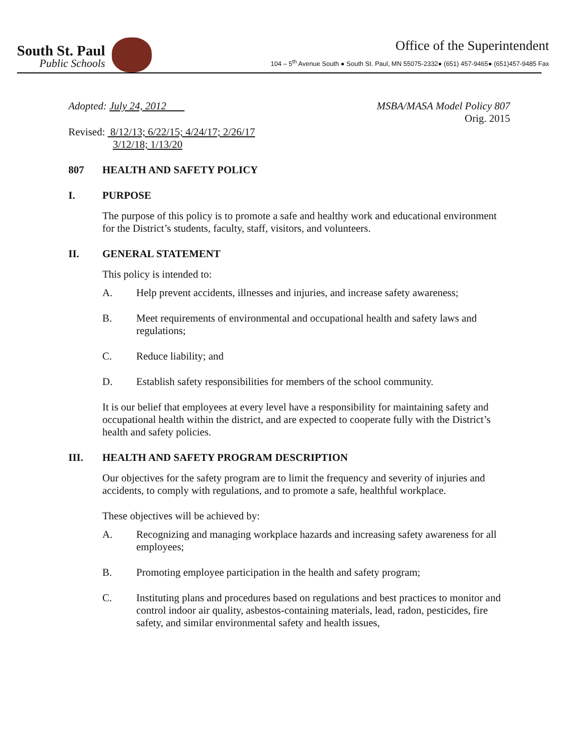South St. Paul
Public Schools
Office of the Superintendent
104 – 5<sup>th</sup> Avenue South ● South St. Paul, MN 55075-2332● (651) 457-9465● (651)457-9485 Fax
Adopted: July 24, 2012 MSBA/MASA Model Policy 807
Orig. 2015
Revised: 8/12/13; 6/22/15; 4/24/17; 2/26/17
3/12/18; 1/13/20
807 HEALTH AND SAFETY POLICY
I. PURPOSE
The purpose of this policy is to promote a safe and healthy work and educational environment for the District’s students, faculty, staff, visitors, and volunteers.
II. GENERAL STATEMENT
This policy is intended to:
A. Help prevent accidents, illnesses and injuries, and increase safety awareness;
B. Meet requirements of environmental and occupational health and safety laws and regulations;
C. Reduce liability; and
D. Establish safety responsibilities for members of the school community.
It is our belief that employees at every level have a responsibility for maintaining safety and occupational health within the district, and are expected to cooperate fully with the District’s health and safety policies.
III. HEALTH AND SAFETY PROGRAM DESCRIPTION
Our objectives for the safety program are to limit the frequency and severity of injuries and accidents, to comply with regulations, and to promote a safe, healthful workplace.
These objectives will be achieved by:
A. Recognizing and managing workplace hazards and increasing safety awareness for all employees;
B. Promoting employee participation in the health and safety program;
C. Instituting plans and procedures based on regulations and best practices to monitor and control indoor air quality, asbestos-containing materials, lead, radon, pesticides, fire safety, and similar environmental safety and health issues,